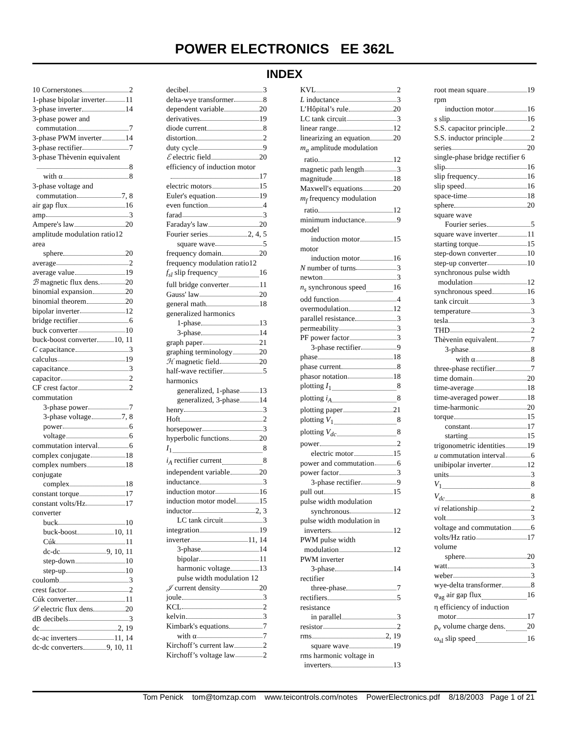POWER ELECTRONICS EE 362L
INDEX
10 Cornerstones 2
1-phase bipolar inverter 11
3-phase inverter 14
3-phase power and
commutation 7
3-phase PWM inverter 14
3-phase rectifier 7
3-phase Thèvenin equivalent
8
with α 8
3-phase voltage and
commutation 7, 8
air gap flux 16
amp 3
Ampere's law 20
amplitude modulation ratio 12
area
sphere 20
average 2
average value 19
ℬ magnetic flux dens. 20
binomial expansion 20
binomial theorem 20
bipolar inverter 12
bridge rectifier 6
buck converter 10
buck-boost converter 10, 11
C capacitance 3
calculus 19
capacitance 3
capacitor 2
CF crest factor 2
commutation
3-phase power 7
3-phase voltage 7, 8
power 6
voltage 6
commutation interval 6
complex conjugate 18
complex numbers 18
conjugate
complex 18
constant torque 17
constant volts/Hz 17
converter
buck 10
buck-boost 10, 11
Cúk 11
dc-dc 9, 10, 11
step-down 10
step-up 10
coulomb 3
crest factor 2
Cúk converter 11
𝒟 electric flux dens. 20
dB decibels 3
dc 2, 19
dc-ac inverters 11, 14
dc-dc converters 9, 10, 11
decibel 3
delta-wye transformer 8
dependent variable 20
derivatives 19
diode current 8
distortion 2
duty cycle 9
ℰ electric field 20
efficiency of induction motor
17
electric motors 15
Euler's equation 19
even function 4
farad 3
Faraday's law 20
Fourier series 2, 4, 5
square wave 5
frequency domain 20
frequency modulation ratio 12
f<sub>sl</sub> slip frequency 16
full bridge converter 11
Gauss' law 20
general math 18
generalized harmonics
1-phase 13
3-phase 14
graph paper 21
graphing terminology 20
ℋ magnetic field 20
half-wave rectifier 5
harmonics
generalized, 1-phase 13
generalized, 3-phase 14
henry 3
Hoft 2
horsepower 3
hyperbolic functions 20
I<sub>1</sub> 8
i<sub>A</sub> rectifier current 8
independent variable 20
inductance 3
induction motor 16
induction motor model 15
inductor 2, 3
LC tank circuit 3
integration 19
inverter 11, 14
3-phase 14
bipolar 11
harmonic voltage 13
pulse width modulation 12
𝒥 current density 20
joule 3
KCL 2
kelvin 3
Kimbark's equations 7
with α 7
Kirchoff’s current law 2
Kirchoff’s voltage law 2
KVL 2
L inductance 3
L’Hôpital’s rule 20
LC tank circuit 3
linear range 12
linearizing an equation 20
m<sub>a</sub> amplitude modulation
ratio 12
magnetic path length 3
magnitude 18
Maxwell's equations 20
m<sub>f</sub> frequency modulation
ratio 12
minimum inductance 9
model
induction motor 15
motor
induction motor 16
N number of turns 3
newton 3
n<sub>s</sub> synchronous speed 16
odd function 4
overmodulation 12
parallel resistance 3
permeability 3
PF power factor 3
3-phase rectifier 9
phase 18
phase current 8
phasor notation 18
plotting I<sub>1</sub> 8
plotting i<sub>A</sub> 8
plotting paper 21
plotting V<sub>1</sub> 8
plotting V<sub>dc</sub> 8
power 2
electric motor 15
power and commutation 6
power factor 3
3-phase rectifier 9
pull out 15
pulse width modulation
synchronous 12
pulse width modulation in
inverters 12
PWM pulse width
modulation 12
PWM inverter
3-phase 14
rectifier
three-phase 7
rectifiers 5
resistance
in parallel 3
resistor 2
rms 2, 19
square wave 19
rms harmonic voltage in
inverters 13
root mean square 19
rpm
induction motor 16
s slip 16
S.S. capacitor principle 2
S.S. inductor principle 2
series 20
single-phase bridge rectifier 6
slip 16
slip frequency 16
slip speed 16
space-time 18
sphere 20
square wave
Fourier series 5
square wave inverter 11
starting torque 15
step-down converter 10
step-up converter 10
synchronous pulse width
modulation 12
synchronous speed 16
tank circuit 3
temperature 3
tesla 3
THD 2
Thèvenin equivalent 7
3-phase 8
with α 8
three-phase rectifier 7
time domain 20
time-average 18
time-averaged power 18
time-harmonic 20
torque 15
constant 17
starting 15
trigonometric identities 19
u commutation interval 6
unibipolar inverter 12
units 3
V<sub>1</sub> 8
V<sub>dc</sub> 8
vi relationship 2
volt 3
voltage and commutation 6
volts/Hz ratio 17
volume
sphere 20
watt 3
weber 3
wye-delta transformer 8
φ<sub>ag</sub> air gap flux 16
η efficiency of induction
motor 17
ρ<sub>v</sub> volume charge dens. 20
ω<sub>sl</sub> slip speed 16
Tom Penick tom@tomzap.com www.teicontrols.com/notes PowerElectronics.pdf 8/18/2003 Page 1 of 21